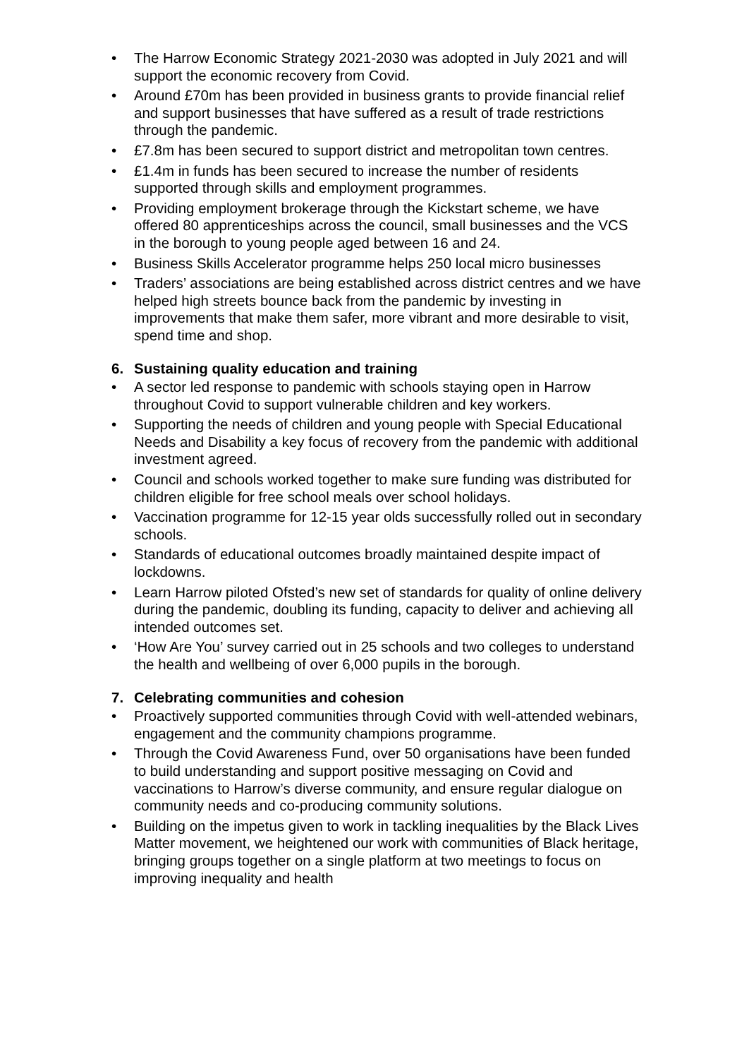• The Harrow Economic Strategy 2021-2030 was adopted in July 2021 and will support the economic recovery from Covid.
• Around £70m has been provided in business grants to provide financial relief and support businesses that have suffered as a result of trade restrictions through the pandemic.
• £7.8m has been secured to support district and metropolitan town centres.
• £1.4m in funds has been secured to increase the number of residents supported through skills and employment programmes.
• Providing employment brokerage through the Kickstart scheme, we have offered 80 apprenticeships across the council, small businesses and the VCS in the borough to young people aged between 16 and 24.
• Business Skills Accelerator programme helps 250 local micro businesses
• Traders’ associations are being established across district centres and we have helped high streets bounce back from the pandemic by investing in improvements that make them safer, more vibrant and more desirable to visit, spend time and shop.
6. Sustaining quality education and training
• A sector led response to pandemic with schools staying open in Harrow throughout Covid to support vulnerable children and key workers.
• Supporting the needs of children and young people with Special Educational Needs and Disability a key focus of recovery from the pandemic with additional investment agreed.
• Council and schools worked together to make sure funding was distributed for children eligible for free school meals over school holidays.
• Vaccination programme for 12-15 year olds successfully rolled out in secondary schools.
• Standards of educational outcomes broadly maintained despite impact of lockdowns.
• Learn Harrow piloted Ofsted’s new set of standards for quality of online delivery during the pandemic, doubling its funding, capacity to deliver and achieving all intended outcomes set.
• ‘How Are You’ survey carried out in 25 schools and two colleges to understand the health and wellbeing of over 6,000 pupils in the borough.
7. Celebrating communities and cohesion
• Proactively supported communities through Covid with well-attended webinars, engagement and the community champions programme.
• Through the Covid Awareness Fund, over 50 organisations have been funded to build understanding and support positive messaging on Covid and vaccinations to Harrow’s diverse community, and ensure regular dialogue on community needs and co-producing community solutions.
• Building on the impetus given to work in tackling inequalities by the Black Lives Matter movement, we heightened our work with communities of Black heritage, bringing groups together on a single platform at two meetings to focus on improving inequality and health